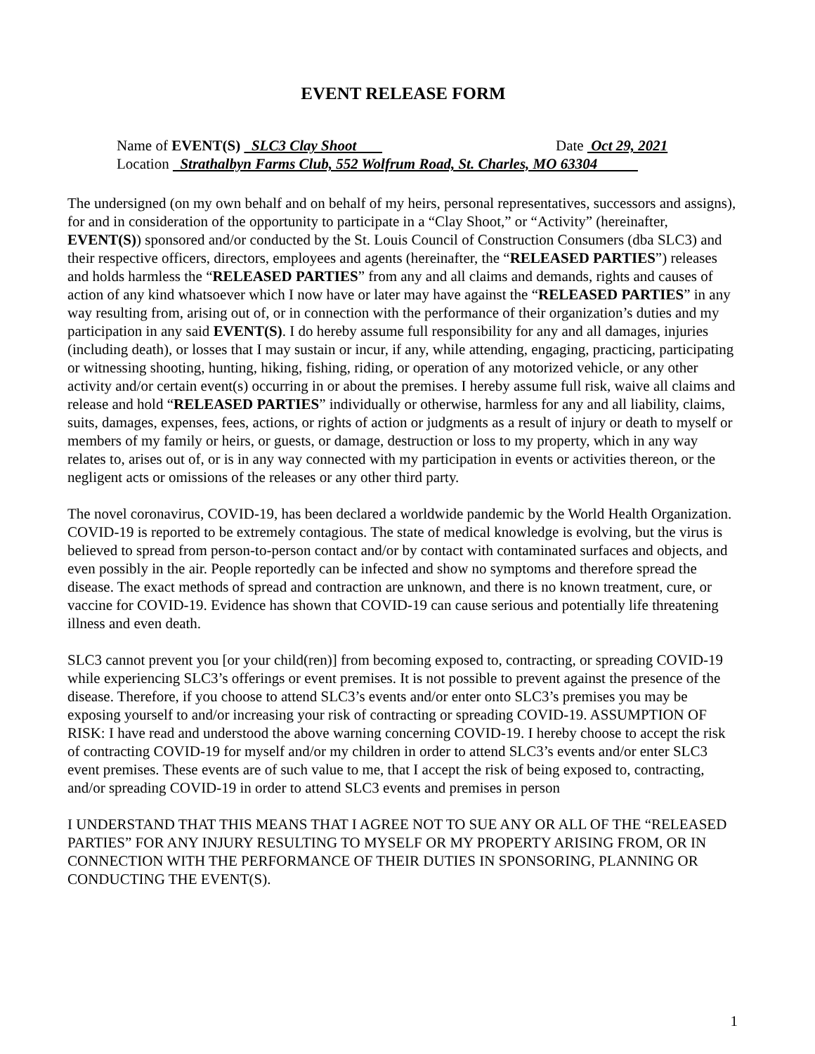EVENT RELEASE FORM
Name of EVENT(S) SLC3 Clay Shoot Date Oct 29, 2021
Location Strathalbyn Farms Club, 552 Wolfrum Road, St. Charles, MO 63304
The undersigned (on my own behalf and on behalf of my heirs, personal representatives, successors and assigns), for and in consideration of the opportunity to participate in a “Clay Shoot,” or “Activity” (hereinafter, EVENT(S)) sponsored and/or conducted by the St. Louis Council of Construction Consumers (dba SLC3) and their respective officers, directors, employees and agents (hereinafter, the “RELEASED PARTIES”) releases and holds harmless the “RELEASED PARTIES” from any and all claims and demands, rights and causes of action of any kind whatsoever which I now have or later may have against the “RELEASED PARTIES” in any way resulting from, arising out of, or in connection with the performance of their organization’s duties and my participation in any said EVENT(S). I do hereby assume full responsibility for any and all damages, injuries (including death), or losses that I may sustain or incur, if any, while attending, engaging, practicing, participating or witnessing shooting, hunting, hiking, fishing, riding, or operation of any motorized vehicle, or any other activity and/or certain event(s) occurring in or about the premises. I hereby assume full risk, waive all claims and release and hold “RELEASED PARTIES” individually or otherwise, harmless for any and all liability, claims, suits, damages, expenses, fees, actions, or rights of action or judgments as a result of injury or death to myself or members of my family or heirs, or guests, or damage, destruction or loss to my property, which in any way relates to, arises out of, or is in any way connected with my participation in events or activities thereon, or the negligent acts or omissions of the releases or any other third party.
The novel coronavirus, COVID-19, has been declared a worldwide pandemic by the World Health Organization. COVID-19 is reported to be extremely contagious. The state of medical knowledge is evolving, but the virus is believed to spread from person-to-person contact and/or by contact with contaminated surfaces and objects, and even possibly in the air. People reportedly can be infected and show no symptoms and therefore spread the disease. The exact methods of spread and contraction are unknown, and there is no known treatment, cure, or vaccine for COVID-19. Evidence has shown that COVID-19 can cause serious and potentially life threatening illness and even death.
SLC3 cannot prevent you [or your child(ren)] from becoming exposed to, contracting, or spreading COVID-19 while experiencing SLC3’s offerings or event premises. It is not possible to prevent against the presence of the disease. Therefore, if you choose to attend SLC3’s events and/or enter onto SLC3’s premises you may be exposing yourself to and/or increasing your risk of contracting or spreading COVID-19. ASSUMPTION OF RISK: I have read and understood the above warning concerning COVID-19. I hereby choose to accept the risk of contracting COVID-19 for myself and/or my children in order to attend SLC3’s events and/or enter SLC3 event premises. These events are of such value to me, that I accept the risk of being exposed to, contracting, and/or spreading COVID-19 in order to attend SLC3 events and premises in person
I UNDERSTAND THAT THIS MEANS THAT I AGREE NOT TO SUE ANY OR ALL OF THE “RELEASED PARTIES” FOR ANY INJURY RESULTING TO MYSELF OR MY PROPERTY ARISING FROM, OR IN CONNECTION WITH THE PERFORMANCE OF THEIR DUTIES IN SPONSORING, PLANNING OR CONDUCTING THE EVENT(S).
1